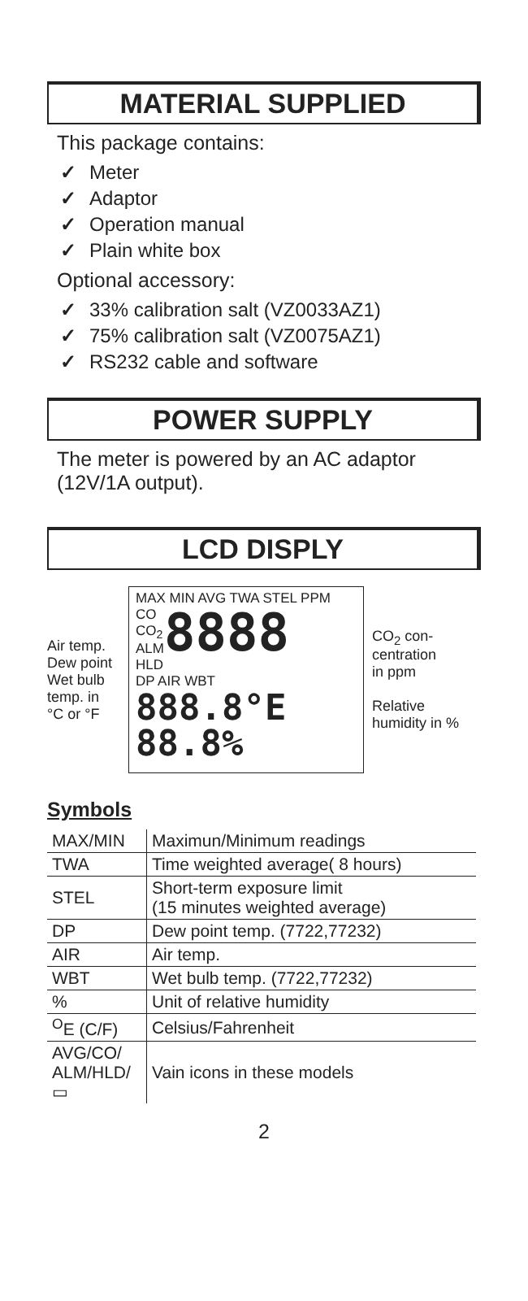MATERIAL SUPPLIED
This package contains:
✓ Meter
✓ Adaptor
✓ Operation manual
✓ Plain white box
Optional accessory:
✓ 33% calibration salt (VZ0033AZ1)
✓ 75% calibration salt (VZ0075AZ1)
✓ RS232 cable and software
POWER SUPPLY
The meter is powered by an AC adaptor (12V/1A output).
LCD DISPLY
Air temp.
Dew point
Wet bulb
temp. in
°C or °F
MAX MIN AVG TWA STEL PPM
CO
CO<sub>2</sub>
ALM
HLD
8888
DP AIR WBT
888.8°E 88.8%
CO<sub>2</sub> con-
centration
in ppm
Relative
humidity in %
Symbols
| MAX/MIN | Maximun/Minimum readings |
| TWA | Time weighted average( 8 hours) |
| STEL | Short-term exposure limit (15 minutes weighted average) |
| DP | Dew point temp. (7722,77232) |
| AIR | Air temp. |
| WBT | Wet bulb temp. (7722,77232) |
| % | Unit of relative humidity |
| <sup>O</sup>E (C/F) | Celsius/Fahrenheit |
| AVG/CO/ ALM/HLD/ ▭ | Vain icons in these models |
2